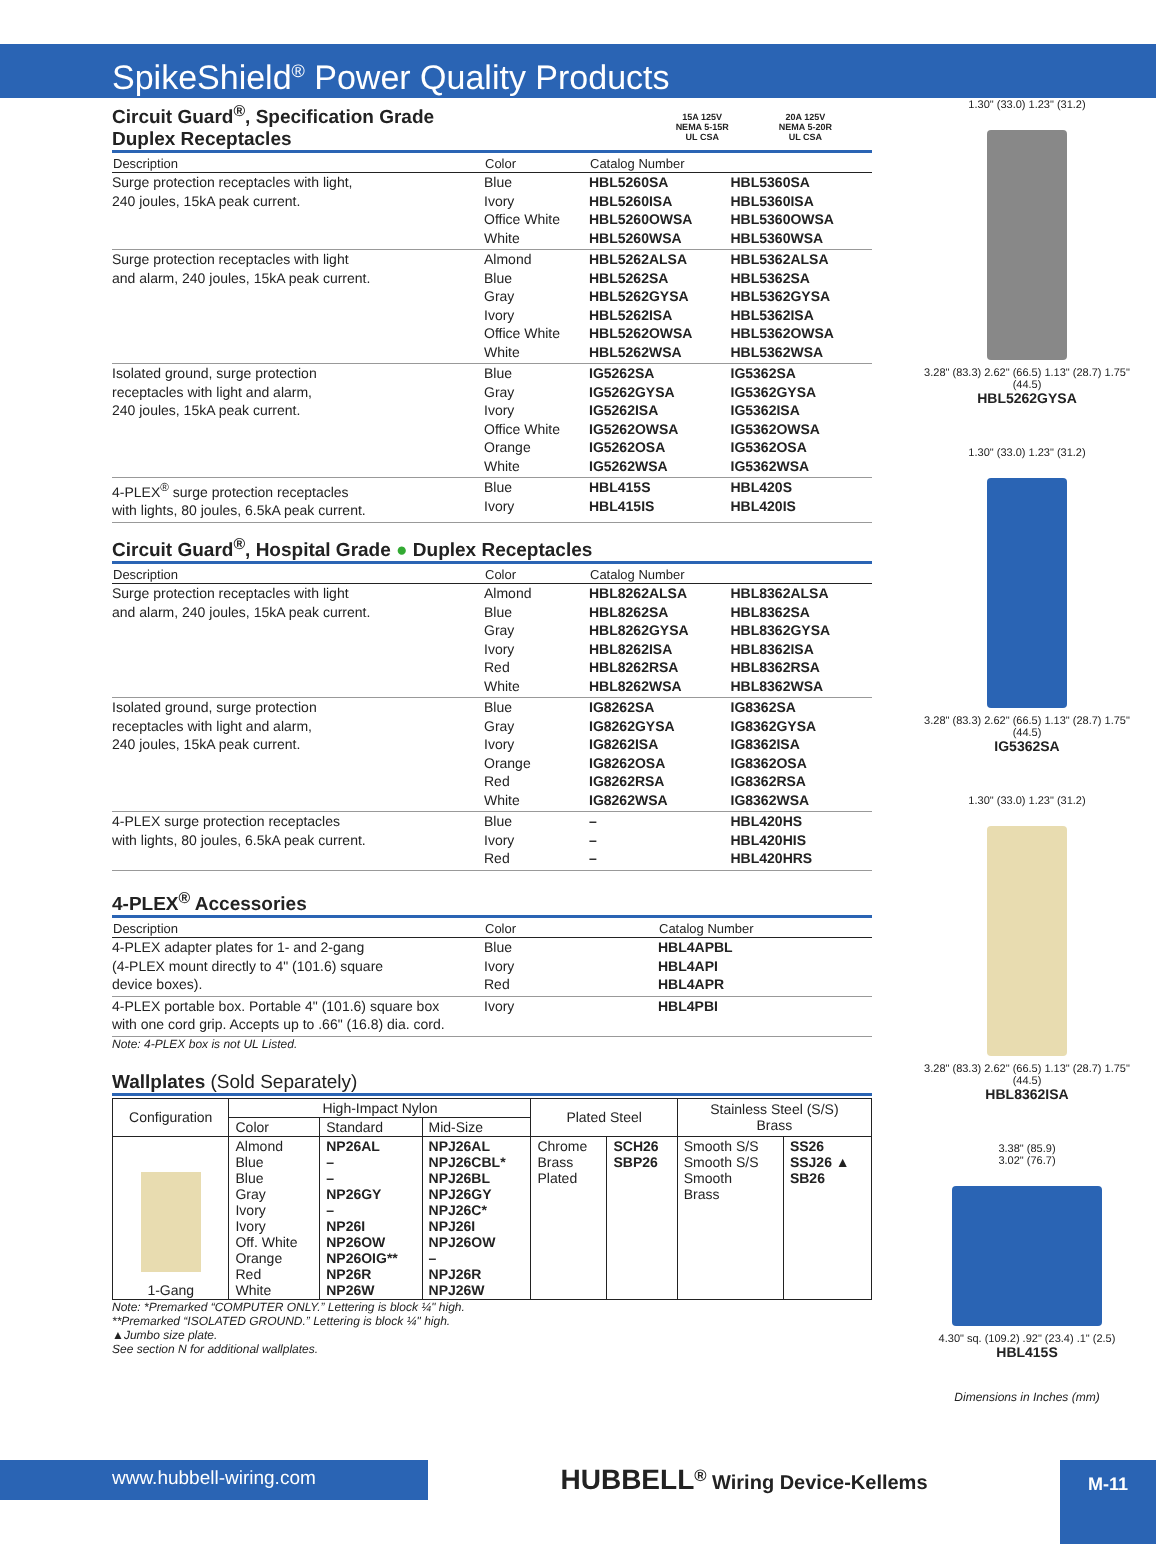SpikeShield<sup>®</sup> Power Quality Products
15A 125V
NEMA 5-15R
UL CSA
20A 125V
NEMA 5-20R
UL CSA
Circuit Guard<sup>®</sup>, Specification Grade
Duplex Receptacles
| Description | Color | Catalog Number | |
| --- | --- | --- | --- |
| Surge protection receptacles with light, 240 joules, 15kA peak current. | Blue Ivory Office White White | HBL5260SA HBL5260ISA HBL5260OWSA HBL5260WSA | HBL5360SA HBL5360ISA HBL5360OWSA HBL5360WSA |
| Surge protection receptacles with light and alarm, 240 joules, 15kA peak current. | Almond Blue Gray Ivory Office White White | HBL5262ALSA HBL5262SA HBL5262GYSA HBL5262ISA HBL5262OWSA HBL5262WSA | HBL5362ALSA HBL5362SA HBL5362GYSA HBL5362ISA HBL5362OWSA HBL5362WSA |
| Isolated ground, surge protection receptacles with light and alarm, 240 joules, 15kA peak current. | Blue Gray Ivory Office White Orange White | IG5262SA IG5262GYSA IG5262ISA IG5262OWSA IG5262OSA IG5262WSA | IG5362SA IG5362GYSA IG5362ISA IG5362OWSA IG5362OSA IG5362WSA |
| 4-PLEX<sup>®</sup> surge protection receptacles with lights, 80 joules, 6.5kA peak current. | Blue Ivory | HBL415S HBL415IS | HBL420S HBL420IS |
Circuit Guard<sup>®</sup>, Hospital Grade ● Duplex Receptacles
| Description | Color | Catalog Number | |
| --- | --- | --- | --- |
| Surge protection receptacles with light and alarm, 240 joules, 15kA peak current. | Almond Blue Gray Ivory Red White | HBL8262ALSA HBL8262SA HBL8262GYSA HBL8262ISA HBL8262RSA HBL8262WSA | HBL8362ALSA HBL8362SA HBL8362GYSA HBL8362ISA HBL8362RSA HBL8362WSA |
| Isolated ground, surge protection receptacles with light and alarm, 240 joules, 15kA peak current. | Blue Gray Ivory Orange Red White | IG8262SA IG8262GYSA IG8262ISA IG8262OSA IG8262RSA IG8262WSA | IG8362SA IG8362GYSA IG8362ISA IG8362OSA IG8362RSA IG8362WSA |
| 4-PLEX surge protection receptacles with lights, 80 joules, 6.5kA peak current. | Blue Ivory Red | – – – | HBL420HS HBL420HIS HBL420HRS |
4-PLEX<sup>®</sup> Accessories
| Description | Color | Catalog Number |
| --- | --- | --- |
| 4-PLEX adapter plates for 1- and 2-gang (4-PLEX mount directly to 4" (101.6) square device boxes). | Blue Ivory Red | HBL4APBL HBL4API HBL4APR |
| 4-PLEX portable box. Portable 4" (101.6) square box with one cord grip. Accepts up to .66" (16.8) dia. cord. | Ivory | HBL4PBI |
Note: 4-PLEX box is not UL Listed.
Wallplates (Sold Separately)
| Configuration | High-Impact Nylon | | | Plated Steel | | Stainless Steel (S/S) Brass | |
| --- | --- | --- | --- | --- | --- | --- | --- |
| | Color | Standard | Mid-Size | | | | |
| 1-Gang | Almond Blue Blue Gray Ivory Ivory Off. White Orange Red White | NP26AL – – NP26GY – NP26I NP26OW NP26OIG** NP26R NP26W | NPJ26AL NPJ26CBL* NPJ26BL NPJ26GY NPJ26C* NPJ26I NPJ26OW – NPJ26R NPJ26W | Chrome Brass Plated | SCH26 SBP26 | Smooth S/S Smooth S/S Smooth Brass | SS26 SSJ26 ▲ SB26 |
Note: *Premarked “COMPUTER ONLY.” Lettering is block ¼" high.
**Premarked “ISOLATED GROUND.” Lettering is block ¼" high.
▲Jumbo size plate.
See section N for additional wallplates.
1.30" (33.0) 1.23" (31.2)
3.28" (83.3) 2.62" (66.5) 1.13" (28.7) 1.75" (44.5)
HBL5262GYSA
1.30" (33.0) 1.23" (31.2)
3.28" (83.3) 2.62" (66.5) 1.13" (28.7) 1.75" (44.5)
IG5362SA
1.30" (33.0) 1.23" (31.2)
3.28" (83.3) 2.62" (66.5) 1.13" (28.7) 1.75" (44.5)
HBL8362ISA
3.38" (85.9)
3.02" (76.7)
4.30" sq. (109.2) .92" (23.4) .1" (2.5)
HBL415S
Dimensions in Inches (mm)
www.hubbell-wiring.com
HUBBELL<sup>®</sup> Wiring Device-Kellems
M-11